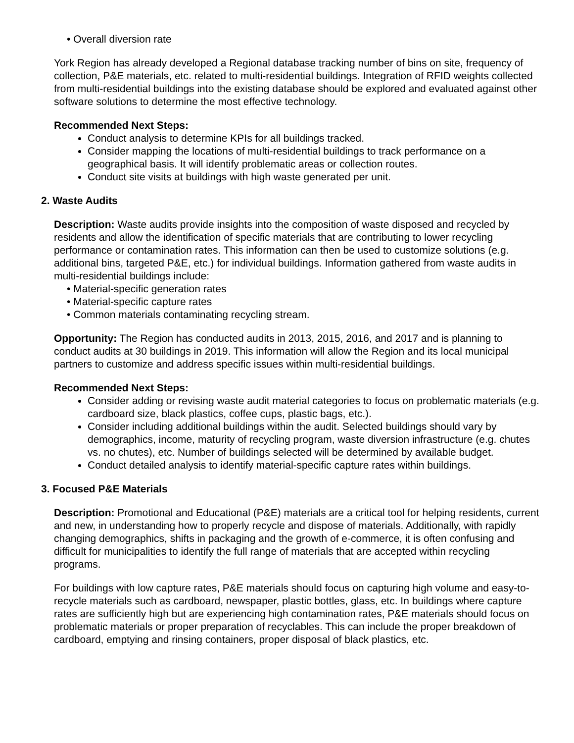• Overall diversion rate
York Region has already developed a Regional database tracking number of bins on site, frequency of collection, P&E materials, etc. related to multi-residential buildings. Integration of RFID weights collected from multi-residential buildings into the existing database should be explored and evaluated against other software solutions to determine the most effective technology.
Recommended Next Steps:
Conduct analysis to determine KPIs for all buildings tracked.
Consider mapping the locations of multi-residential buildings to track performance on a geographical basis. It will identify problematic areas or collection routes.
Conduct site visits at buildings with high waste generated per unit.
2. Waste Audits
Description: Waste audits provide insights into the composition of waste disposed and recycled by residents and allow the identification of specific materials that are contributing to lower recycling performance or contamination rates. This information can then be used to customize solutions (e.g. additional bins, targeted P&E, etc.) for individual buildings. Information gathered from waste audits in multi-residential buildings include:
• Material-specific generation rates
• Material-specific capture rates
• Common materials contaminating recycling stream.
Opportunity: The Region has conducted audits in 2013, 2015, 2016, and 2017 and is planning to conduct audits at 30 buildings in 2019. This information will allow the Region and its local municipal partners to customize and address specific issues within multi-residential buildings.
Recommended Next Steps:
Consider adding or revising waste audit material categories to focus on problematic materials (e.g. cardboard size, black plastics, coffee cups, plastic bags, etc.).
Consider including additional buildings within the audit. Selected buildings should vary by demographics, income, maturity of recycling program, waste diversion infrastructure (e.g. chutes vs. no chutes), etc. Number of buildings selected will be determined by available budget.
Conduct detailed analysis to identify material-specific capture rates within buildings.
3. Focused P&E Materials
Description: Promotional and Educational (P&E) materials are a critical tool for helping residents, current and new, in understanding how to properly recycle and dispose of materials. Additionally, with rapidly changing demographics, shifts in packaging and the growth of e-commerce, it is often confusing and difficult for municipalities to identify the full range of materials that are accepted within recycling programs.
For buildings with low capture rates, P&E materials should focus on capturing high volume and easy-to-recycle materials such as cardboard, newspaper, plastic bottles, glass, etc. In buildings where capture rates are sufficiently high but are experiencing high contamination rates, P&E materials should focus on problematic materials or proper preparation of recyclables. This can include the proper breakdown of cardboard, emptying and rinsing containers, proper disposal of black plastics, etc.